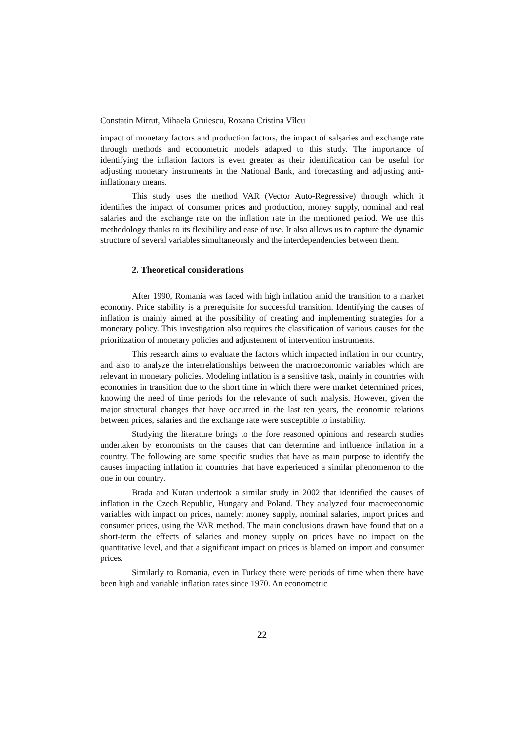Constatin Mitrut, Mihaela Gruiescu, Roxana Cristina Vîlcu
impact of monetary factors and production factors, the impact of salșaries and exchange rate through methods and econometric models adapted to this study. The importance of identifying the inflation factors is even greater as their identification can be useful for adjusting monetary instruments in the National Bank, and forecasting and adjusting anti-inflationary means.
This study uses the method VAR (Vector Auto-Regressive) through which it identifies the impact of consumer prices and production, money supply, nominal and real salaries and the exchange rate on the inflation rate in the mentioned period. We use this methodology thanks to its flexibility and ease of use. It also allows us to capture the dynamic structure of several variables simultaneously and the interdependencies between them.
2. Theoretical considerations
After 1990, Romania was faced with high inflation amid the transition to a market economy. Price stability is a prerequisite for successful transition. Identifying the causes of inflation is mainly aimed at the possibility of creating and implementing strategies for a monetary policy. This investigation also requires the classification of various causes for the prioritization of monetary policies and adjustement of intervention instruments.
This research aims to evaluate the factors which impacted inflation in our country, and also to analyze the interrelationships between the macroeconomic variables which are relevant in monetary policies. Modeling inflation is a sensitive task, mainly in countries with economies in transition due to the short time in which there were market determined prices, knowing the need of time periods for the relevance of such analysis. However, given the major structural changes that have occurred in the last ten years, the economic relations between prices, salaries and the exchange rate were susceptible to instability.
Studying the literature brings to the fore reasoned opinions and research studies undertaken by economists on the causes that can determine and influence inflation in a country. The following are some specific studies that have as main purpose to identify the causes impacting inflation in countries that have experienced a similar phenomenon to the one in our country.
Brada and Kutan undertook a similar study in 2002 that identified the causes of inflation in the Czech Republic, Hungary and Poland. They analyzed four macroeconomic variables with impact on prices, namely: money supply, nominal salaries, import prices and consumer prices, using the VAR method. The main conclusions drawn have found that on a short-term the effects of salaries and money supply on prices have no impact on the quantitative level, and that a significant impact on prices is blamed on import and consumer prices.
Similarly to Romania, even in Turkey there were periods of time when there have been high and variable inflation rates since 1970. An econometric
22